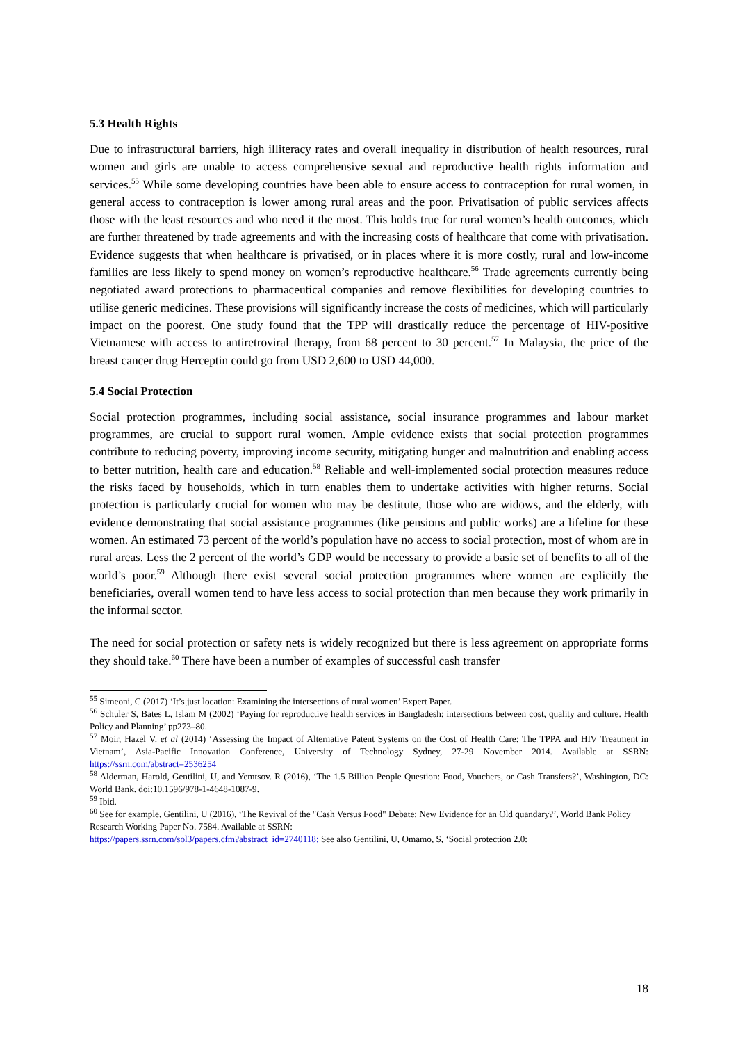5.3 Health Rights
Due to infrastructural barriers, high illiteracy rates and overall inequality in distribution of health resources, rural women and girls are unable to access comprehensive sexual and reproductive health rights information and services.<sup>55</sup> While some developing countries have been able to ensure access to contraception for rural women, in general access to contraception is lower among rural areas and the poor. Privatisation of public services affects those with the least resources and who need it the most. This holds true for rural women’s health outcomes, which are further threatened by trade agreements and with the increasing costs of healthcare that come with privatisation. Evidence suggests that when healthcare is privatised, or in places where it is more costly, rural and low-income families are less likely to spend money on women’s reproductive healthcare.<sup>56</sup> Trade agreements currently being negotiated award protections to pharmaceutical companies and remove flexibilities for developing countries to utilise generic medicines. These provisions will significantly increase the costs of medicines, which will particularly impact on the poorest. One study found that the TPP will drastically reduce the percentage of HIV-positive Vietnamese with access to antiretroviral therapy, from 68 percent to 30 percent.<sup>57</sup> In Malaysia, the price of the breast cancer drug Herceptin could go from USD 2,600 to USD 44,000.
5.4 Social Protection
Social protection programmes, including social assistance, social insurance programmes and labour market programmes, are crucial to support rural women. Ample evidence exists that social protection programmes contribute to reducing poverty, improving income security, mitigating hunger and malnutrition and enabling access to better nutrition, health care and education.<sup>58</sup> Reliable and well-implemented social protection measures reduce the risks faced by households, which in turn enables them to undertake activities with higher returns. Social protection is particularly crucial for women who may be destitute, those who are widows, and the elderly, with evidence demonstrating that social assistance programmes (like pensions and public works) are a lifeline for these women. An estimated 73 percent of the world’s population have no access to social protection, most of whom are in rural areas. Less the 2 percent of the world’s GDP would be necessary to provide a basic set of benefits to all of the world’s poor.<sup>59</sup> Although there exist several social protection programmes where women are explicitly the beneficiaries, overall women tend to have less access to social protection than men because they work primarily in the informal sector.
The need for social protection or safety nets is widely recognized but there is less agreement on appropriate forms they should take.<sup>60</sup> There have been a number of examples of successful cash transfer
<sup>55</sup> Simeoni, C (2017) ‘It’s just location: Examining the intersections of rural women’ Expert Paper.
<sup>56</sup> Schuler S, Bates L, Islam M (2002) ‘Paying for reproductive health services in Bangladesh: intersections between cost, quality and culture. Health Policy and Planning’ pp273–80.
<sup>57</sup> Moir, Hazel V. et al (2014) ‘Assessing the Impact of Alternative Patent Systems on the Cost of Health Care: The TPPA and HIV Treatment in Vietnam’, Asia-Pacific Innovation Conference, University of Technology Sydney, 27-29 November 2014. Available at SSRN: https://ssrn.com/abstract=2536254
<sup>58</sup> Alderman, Harold, Gentilini, U, and Yemtsov. R (2016), ‘The 1.5 Billion People Question: Food, Vouchers, or Cash Transfers?’, Washington, DC: World Bank. doi:10.1596/978-1-4648-1087-9.
<sup>59</sup> Ibid.
<sup>60</sup> See for example, Gentilini, U (2016), ‘The Revival of the "Cash Versus Food" Debate: New Evidence for an Old quandary?’, World Bank Policy Research Working Paper No. 7584. Available at SSRN:
https://papers.ssrn.com/sol3/papers.cfm?abstract_id=2740118; See also Gentilini, U, Omamo, S, ‘Social protection 2.0:
18